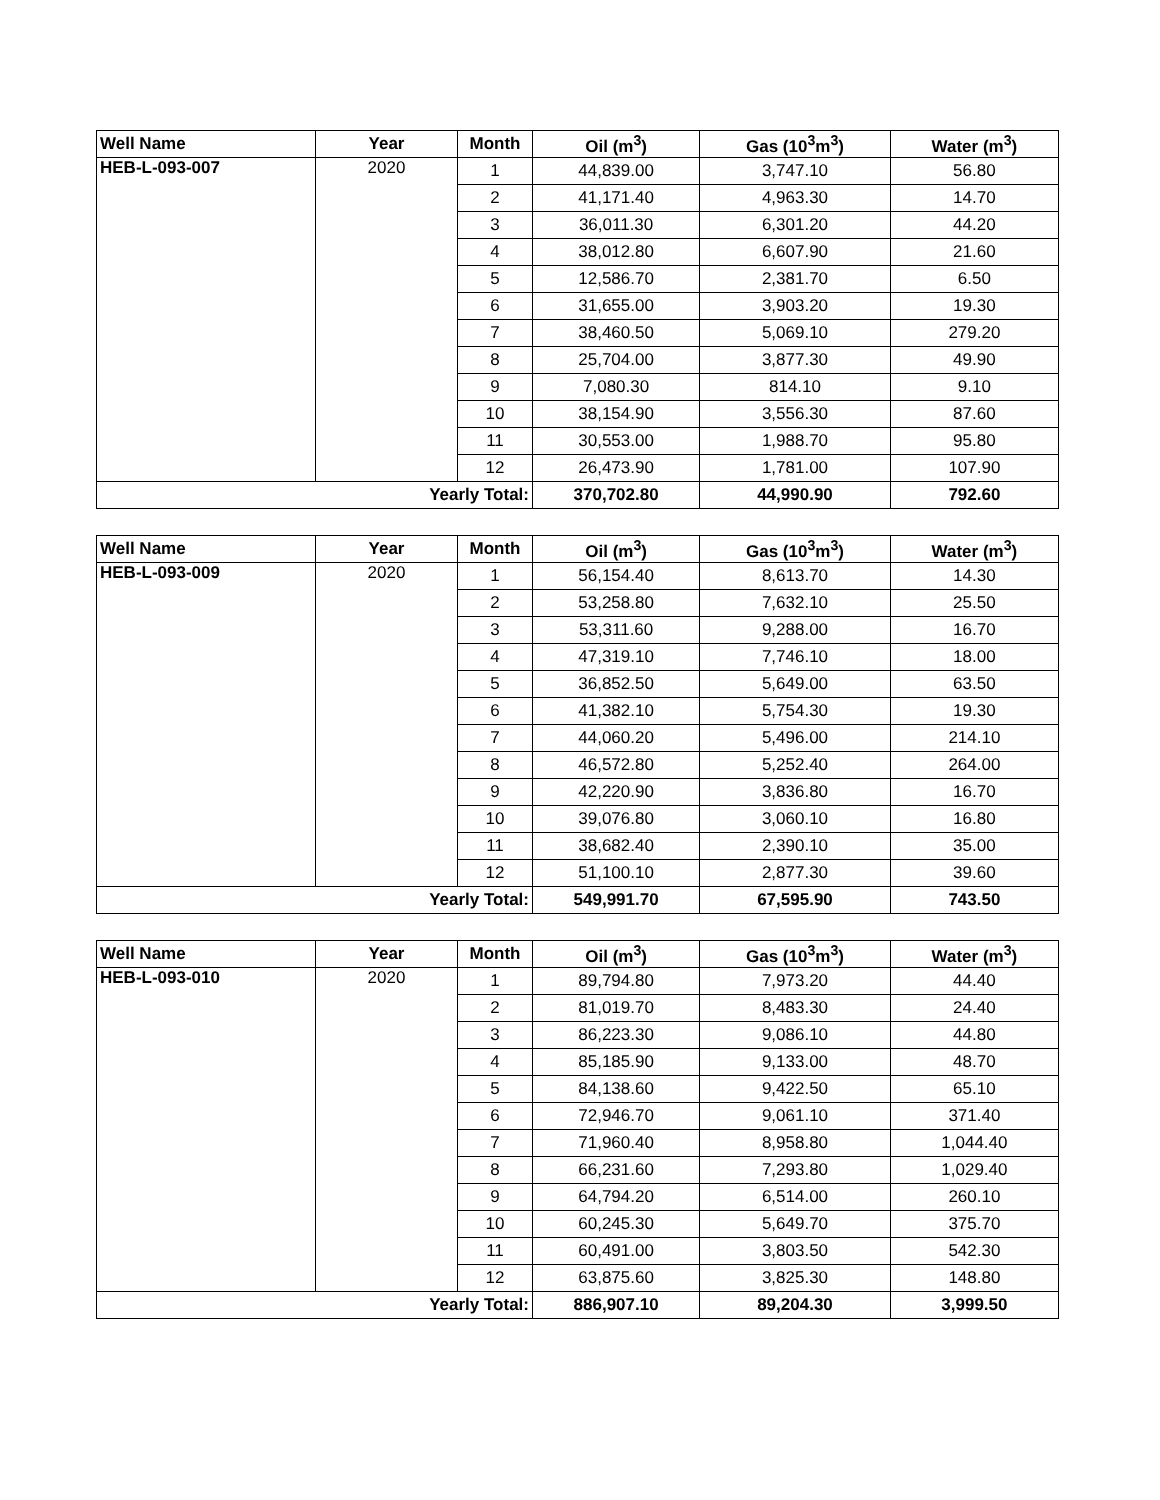| Well Name | Year | Month | Oil (m<sup>3</sup>) | Gas (10<sup>3</sup>m<sup>3</sup>) | Water (m<sup>3</sup>) |
| --- | --- | --- | --- | --- | --- |
| HEB-L-093-007 | 2020 | 1 | 44,839.00 | 3,747.10 | 56.80 |
| | | 2 | 41,171.40 | 4,963.30 | 14.70 |
| | | 3 | 36,011.30 | 6,301.20 | 44.20 |
| | | 4 | 38,012.80 | 6,607.90 | 21.60 |
| | | 5 | 12,586.70 | 2,381.70 | 6.50 |
| | | 6 | 31,655.00 | 3,903.20 | 19.30 |
| | | 7 | 38,460.50 | 5,069.10 | 279.20 |
| | | 8 | 25,704.00 | 3,877.30 | 49.90 |
| | | 9 | 7,080.30 | 814.10 | 9.10 |
| | | 10 | 38,154.90 | 3,556.30 | 87.60 |
| | | 11 | 30,553.00 | 1,988.70 | 95.80 |
| | | 12 | 26,473.90 | 1,781.00 | 107.90 |
| Yearly Total: | | | 370,702.80 | 44,990.90 | 792.60 |
| Well Name | Year | Month | Oil (m<sup>3</sup>) | Gas (10<sup>3</sup>m<sup>3</sup>) | Water (m<sup>3</sup>) |
| --- | --- | --- | --- | --- | --- |
| HEB-L-093-009 | 2020 | 1 | 56,154.40 | 8,613.70 | 14.30 |
| | | 2 | 53,258.80 | 7,632.10 | 25.50 |
| | | 3 | 53,311.60 | 9,288.00 | 16.70 |
| | | 4 | 47,319.10 | 7,746.10 | 18.00 |
| | | 5 | 36,852.50 | 5,649.00 | 63.50 |
| | | 6 | 41,382.10 | 5,754.30 | 19.30 |
| | | 7 | 44,060.20 | 5,496.00 | 214.10 |
| | | 8 | 46,572.80 | 5,252.40 | 264.00 |
| | | 9 | 42,220.90 | 3,836.80 | 16.70 |
| | | 10 | 39,076.80 | 3,060.10 | 16.80 |
| | | 11 | 38,682.40 | 2,390.10 | 35.00 |
| | | 12 | 51,100.10 | 2,877.30 | 39.60 |
| Yearly Total: | | | 549,991.70 | 67,595.90 | 743.50 |
| Well Name | Year | Month | Oil (m<sup>3</sup>) | Gas (10<sup>3</sup>m<sup>3</sup>) | Water (m<sup>3</sup>) |
| --- | --- | --- | --- | --- | --- |
| HEB-L-093-010 | 2020 | 1 | 89,794.80 | 7,973.20 | 44.40 |
| | | 2 | 81,019.70 | 8,483.30 | 24.40 |
| | | 3 | 86,223.30 | 9,086.10 | 44.80 |
| | | 4 | 85,185.90 | 9,133.00 | 48.70 |
| | | 5 | 84,138.60 | 9,422.50 | 65.10 |
| | | 6 | 72,946.70 | 9,061.10 | 371.40 |
| | | 7 | 71,960.40 | 8,958.80 | 1,044.40 |
| | | 8 | 66,231.60 | 7,293.80 | 1,029.40 |
| | | 9 | 64,794.20 | 6,514.00 | 260.10 |
| | | 10 | 60,245.30 | 5,649.70 | 375.70 |
| | | 11 | 60,491.00 | 3,803.50 | 542.30 |
| | | 12 | 63,875.60 | 3,825.30 | 148.80 |
| Yearly Total: | | | 886,907.10 | 89,204.30 | 3,999.50 |